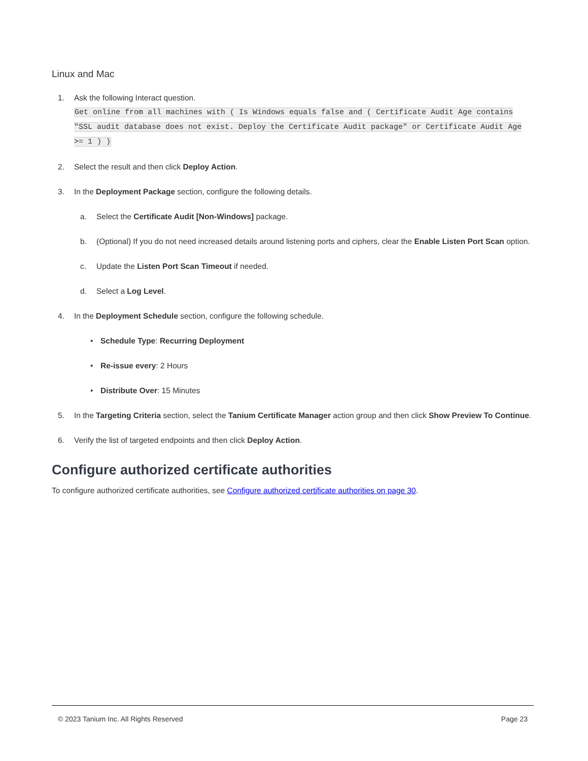Linux and Mac
1. Ask the following Interact question.
Get online from all machines with ( Is Windows equals false and ( Certificate Audit Age contains "SSL audit database does not exist. Deploy the Certificate Audit package" or Certificate Audit Age >= 1 ) )
2. Select the result and then click Deploy Action.
3. In the Deployment Package section, configure the following details.
a. Select the Certificate Audit [Non-Windows] package.
b. (Optional) If you do not need increased details around listening ports and ciphers, clear the Enable Listen Port Scan option.
c. Update the Listen Port Scan Timeout if needed.
d. Select a Log Level.
4. In the Deployment Schedule section, configure the following schedule.
• Schedule Type: Recurring Deployment
• Re-issue every: 2 Hours
• Distribute Over: 15 Minutes
5. In the Targeting Criteria section, select the Tanium Certificate Manager action group and then click Show Preview To Continue.
6. Verify the list of targeted endpoints and then click Deploy Action.
Configure authorized certificate authorities
To configure authorized certificate authorities, see Configure authorized certificate authorities on page 30.
© 2023 Tanium Inc. All Rights Reserved Page 23